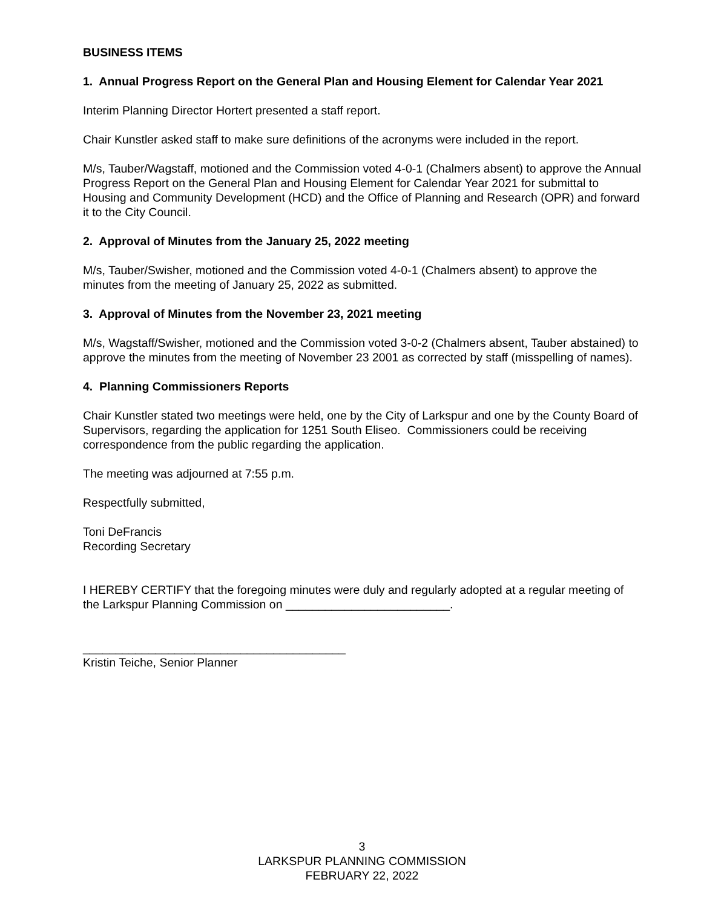BUSINESS ITEMS
1. Annual Progress Report on the General Plan and Housing Element for Calendar Year 2021
Interim Planning Director Hortert presented a staff report.
Chair Kunstler asked staff to make sure definitions of the acronyms were included in the report.
M/s, Tauber/Wagstaff, motioned and the Commission voted 4-0-1 (Chalmers absent) to approve the Annual Progress Report on the General Plan and Housing Element for Calendar Year 2021 for submittal to Housing and Community Development (HCD) and the Office of Planning and Research (OPR) and forward it to the City Council.
2. Approval of Minutes from the January 25, 2022 meeting
M/s, Tauber/Swisher, motioned and the Commission voted 4-0-1 (Chalmers absent) to approve the minutes from the meeting of January 25, 2022 as submitted.
3. Approval of Minutes from the November 23, 2021 meeting
M/s, Wagstaff/Swisher, motioned and the Commission voted 3-0-2 (Chalmers absent, Tauber abstained) to approve the minutes from the meeting of November 23 2001 as corrected by staff (misspelling of names).
4. Planning Commissioners Reports
Chair Kunstler stated two meetings were held, one by the City of Larkspur and one by the County Board of Supervisors, regarding the application for 1251 South Eliseo. Commissioners could be receiving correspondence from the public regarding the application.
The meeting was adjourned at 7:55 p.m.
Respectfully submitted,
Toni DeFrancis
Recording Secretary
I HEREBY CERTIFY that the foregoing minutes were duly and regularly adopted at a regular meeting of the Larkspur Planning Commission on _________________________.
________________________________________
Kristin Teiche, Senior Planner
3
LARKSPUR PLANNING COMMISSION
FEBRUARY 22, 2022